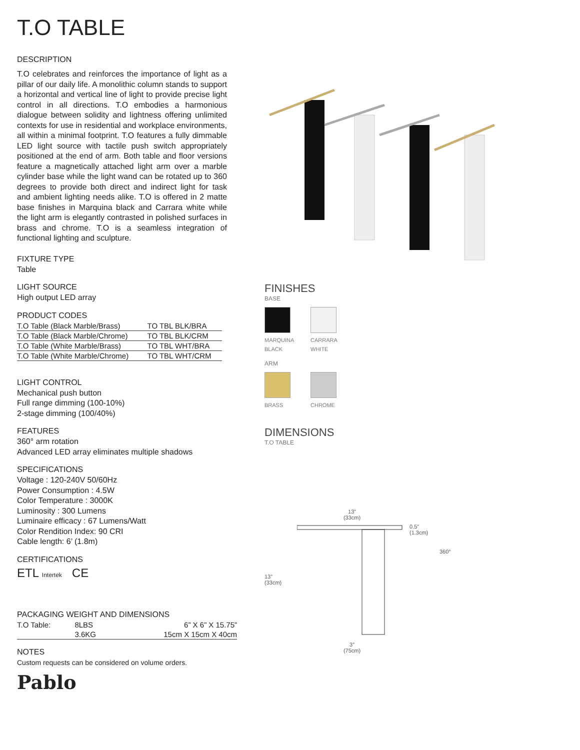T.O TABLE
DESCRIPTION
T.O celebrates and reinforces the importance of light as a pillar of our daily life. A monolithic column stands to support a horizontal and vertical line of light to provide precise light control in all directions. T.O embodies a harmonious dialogue between solidity and lightness offering unlimited contexts for use in residential and workplace environments, all within a minimal footprint. T.O features a fully dimmable LED light source with tactile push switch appropriately positioned at the end of arm. Both table and floor versions feature a magnetically attached light arm over a marble cylinder base while the light wand can be rotated up to 360 degrees to provide both direct and indirect light for task and ambient lighting needs alike. T.O is offered in 2 matte base finishes in Marquina black and Carrara white while the light arm is elegantly contrasted in polished surfaces in brass and chrome. T.O is a seamless integration of functional lighting and sculpture.
FIXTURE TYPE
Table
LIGHT SOURCE
High output LED array
PRODUCT CODES
| T.O Table (Black Marble/Brass) | TO TBL BLK/BRA |
| T.O Table (Black Marble/Chrome) | TO TBL BLK/CRM |
| T.O Table (White Marble/Brass) | TO TBL WHT/BRA |
| T.O Table (White Marble/Chrome) | TO TBL WHT/CRM |
LIGHT CONTROL
Mechanical push button
Full range dimming (100-10%)
2-stage dimming (100/40%)
FEATURES
360° arm rotation
Advanced LED array eliminates multiple shadows
SPECIFICATIONS
Voltage : 120-240V 50/60Hz
Power Consumption : 4.5W
Color Temperature : 3000K
Luminosity : 300 Lumens
Luminaire efficacy : 67 Lumens/Watt
Color Rendition Index: 90 CRI
Cable length: 6’ (1.8m)
CERTIFICATIONS
ETL Intertek CE
PACKAGING WEIGHT AND DIMENSIONS
| T.O Table: | 8LBS | 6” X 6” X 15.75” |
| | 3.6KG | 15cm X 15cm X 40cm |
NOTES
Custom requests can be considered on volume orders.
Pablo
FINISHES
BASE
MARQUINA BLACK
CARRARA WHITE
ARM
BRASS
CHROME
DIMENSIONS
T.O TABLE
13”
(33cm)
13”
(33cm) 3”
(75cm)
0.5”
(1.3cm)
360°